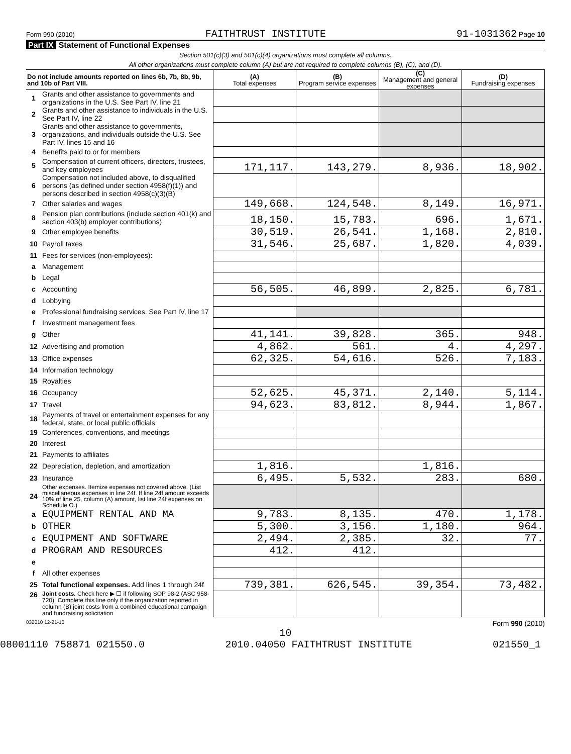Form 990 (2010) FAITHTRUST INSTITUTE 91-1031362 Page 10
Part IX Statement of Functional Expenses
Section 501(c)(3) and 501(c)(4) organizations must complete all columns.
All other organizations must complete column (A) but are not required to complete columns (B), (C), and (D).
| Do not include amounts reported on lines 6b, 7b, 8b, 9b, and 10b of Part VIII. | | (A) Total expenses | (B) Program service expenses | (C) Management and general expenses | (D) Fundraising expenses |
| --- | --- | --- | --- | --- | --- |
| 1 | Grants and other assistance to governments and organizations in the U.S. See Part IV, line 21 | | | | |
| 2 | Grants and other assistance to individuals in the U.S. See Part IV, line 22 | | | | |
| 3 | Grants and other assistance to governments, organizations, and individuals outside the U.S. See Part IV, lines 15 and 16 | | | | |
| 4 | Benefits paid to or for members | | | | |
| 5 | Compensation of current officers, directors, trustees, and key employees | 171,117. | 143,279. | 8,936. | 18,902. |
| 6 | Compensation not included above, to disqualified persons (as defined under section 4958(f)(1)) and persons described in section 4958(c)(3)(B) | | | | |
| 7 | Other salaries and wages | 149,668. | 124,548. | 8,149. | 16,971. |
| 8 | Pension plan contributions (include section 401(k) and section 403(b) employer contributions) | 18,150. | 15,783. | 696. | 1,671. |
| 9 | Other employee benefits | 30,519. | 26,541. | 1,168. | 2,810. |
| 10 | Payroll taxes | 31,546. | 25,687. | 1,820. | 4,039. |
| 11 | Fees for services (non-employees): | | | | |
| a | Management | | | | |
| b | Legal | | | | |
| c | Accounting | 56,505. | 46,899. | 2,825. | 6,781. |
| d | Lobbying | | | | |
| e | Professional fundraising services. See Part IV, line 17 | | | | |
| f | Investment management fees | | | | |
| g | Other | 41,141. | 39,828. | 365. | 948. |
| 12 | Advertising and promotion | 4,862. | 561. | 4. | 4,297. |
| 13 | Office expenses | 62,325. | 54,616. | 526. | 7,183. |
| 14 | Information technology | | | | |
| 15 | Royalties | | | | |
| 16 | Occupancy | 52,625. | 45,371. | 2,140. | 5,114. |
| 17 | Travel | 94,623. | 83,812. | 8,944. | 1,867. |
| 18 | Payments of travel or entertainment expenses for any federal, state, or local public officials | | | | |
| 19 | Conferences, conventions, and meetings | | | | |
| 20 | Interest | | | | |
| 21 | Payments to affiliates | | | | |
| 22 | Depreciation, depletion, and amortization | 1,816. | | 1,816. | |
| 23 | Insurance | 6,495. | 5,532. | 283. | 680. |
| 24 | Other expenses. Itemize expenses not covered above. (List miscellaneous expenses in line 24f. If line 24f amount exceeds 10% of line 25, column (A) amount, list line 24f expenses on Schedule O.) | | | | |
| a | EQUIPMENT RENTAL AND MA | 9,783. | 8,135. | 470. | 1,178. |
| b | OTHER | 5,300. | 3,156. | 1,180. | 964. |
| c | EQUIPMENT AND SOFTWARE | 2,494. | 2,385. | 32. | 77. |
| d | PROGRAM AND RESOURCES | 412. | 412. | | |
| e | | | | | |
| f | All other expenses | | | | |
| 25 | Total functional expenses. Add lines 1 through 24f | 739,381. | 626,545. | 39,354. | 73,482. |
| 26 | Joint costs. Check here ▶ ☐ if following SOP 98-2 (ASC 958-720). Complete this line only if the organization reported in column (B) joint costs from a combined educational campaign and fundraising solicitation | | | | |
032010 12-21-10 Form 990 (2010)
10
08001110 758871 021550.0 2010.04050 FAITHTRUST INSTITUTE 021550_1